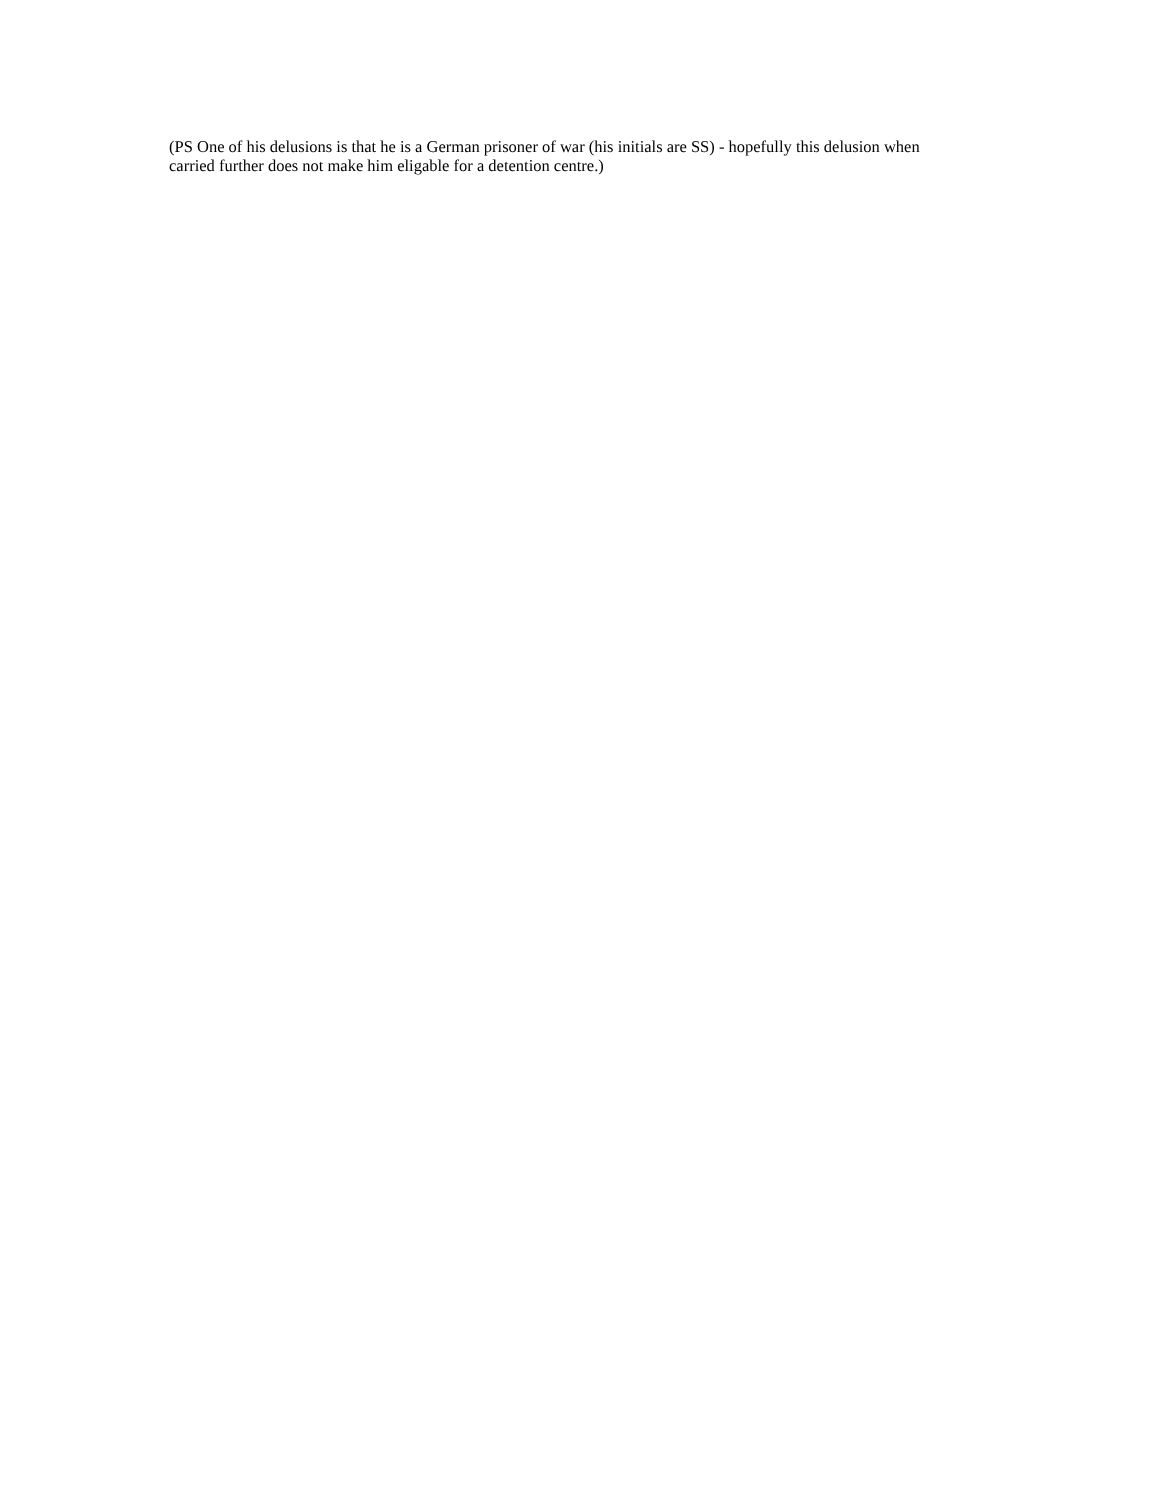(PS One of his delusions is that he is a German prisoner of war (his initials are SS) - hopefully this delusion when carried further does not make him eligable for a detention centre.)